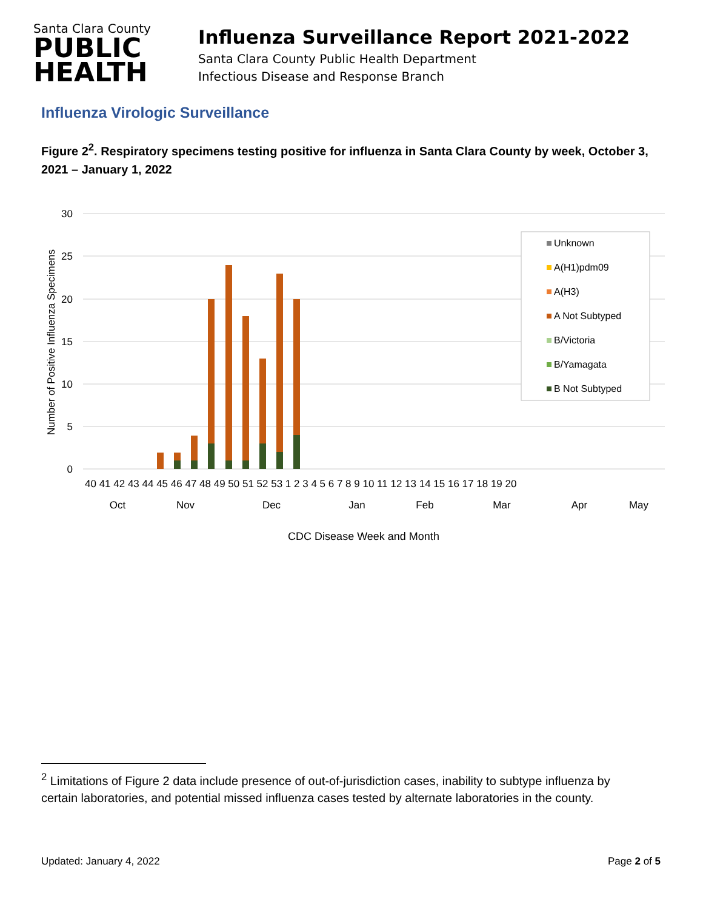Santa Clara County
PUBLIC
HEALTH
Influenza Surveillance Report 2021-2022
Santa Clara County Public Health Department
Infectious Disease and Response Branch
Influenza Virologic Surveillance
Figure 2<sup>2</sup>. Respiratory specimens testing positive for influenza in Santa Clara County by week, October 3, 2021 – January 1, 2022
30
25
20
15
10
5
0
Number of Positive Influenza Specimens
40 41 42 43 44 45 46 47 48 49 50 51 52 53 1 2 3 4 5 6 7 8 9 10 11 12 13 14 15 16 17 18 19 20
Oct
Nov
Dec
Jan
Feb
Mar
Apr
May
CDC Disease Week and Month
Unknown
A(H1)pdm09
A(H3)
A Not Subtyped
B/Victoria
B/Yamagata
B Not Subtyped
<sup>2</sup> Limitations of Figure 2 data include presence of out-of-jurisdiction cases, inability to subtype influenza by certain laboratories, and potential missed influenza cases tested by alternate laboratories in the county.
Updated: January 4, 2022 Page 2 of 5